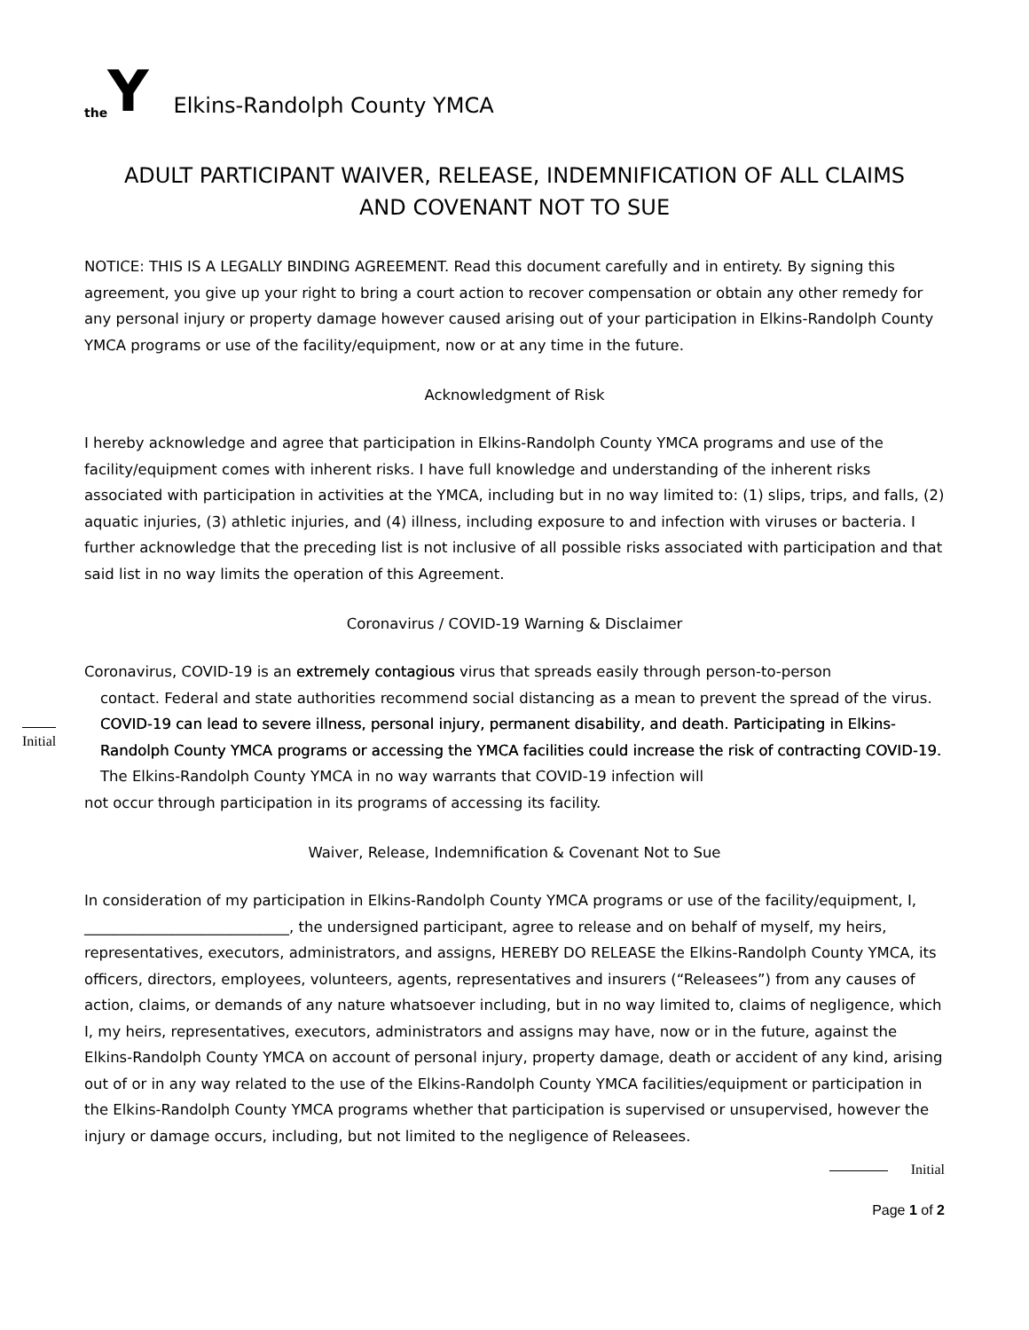the Y
Elkins-Randolph County YMCA
ADULT PARTICIPANT WAIVER, RELEASE, INDEMNIFICATION OF ALL CLAIMS
AND COVENANT NOT TO SUE
NOTICE: THIS IS A LEGALLY BINDING AGREEMENT. Read this document carefully and in entirety. By signing this agreement, you give up your right to bring a court action to recover compensation or obtain any other remedy for any personal injury or property damage however caused arising out of your participation in Elkins-Randolph County YMCA programs or use of the facility/equipment, now or at any time in the future.
Acknowledgment of Risk
I hereby acknowledge and agree that participation in Elkins-Randolph County YMCA programs and use of the facility/equipment comes with inherent risks. I have full knowledge and understanding of the inherent risks associated with participation in activities at the YMCA, including but in no way limited to: (1) slips, trips, and falls, (2) aquatic injuries, (3) athletic injuries, and (4) illness, including exposure to and infection with viruses or bacteria. I further acknowledge that the preceding list is not inclusive of all possible risks associated with participation and that said list in no way limits the operation of this Agreement.
Coronavirus / COVID-19 Warning & Disclaimer
Initial
Coronavirus, COVID-19 is an extremely contagious virus that spreads easily through person-to-person
contact. Federal and state authorities recommend social distancing as a mean to prevent the spread of the virus. COVID-19 can lead to severe illness, personal injury, permanent disability, and death. Participating in Elkins-Randolph County YMCA programs or accessing the YMCA facilities could increase the risk of contracting COVID-19. The Elkins-Randolph County YMCA in no way warrants that COVID-19 infection will
not occur through participation in its programs of accessing its facility.
Waiver, Release, Indemnification & Covenant Not to Sue
In consideration of my participation in Elkins-Randolph County YMCA programs or use of the facility/equipment, I, ____________________________, the undersigned participant, agree to release and on behalf of myself, my heirs, representatives, executors, administrators, and assigns, HEREBY DO RELEASE the Elkins-Randolph County YMCA, its officers, directors, employees, volunteers, agents, representatives and insurers (“Releasees”) from any causes of action, claims, or demands of any nature whatsoever including, but in no way limited to, claims of negligence, which I, my heirs, representatives, executors, administrators and assigns may have, now or in the future, against the Elkins-Randolph County YMCA on account of personal injury, property damage, death or accident of any kind, arising out of or in any way related to the use of the Elkins-Randolph County YMCA facilities/equipment or participation in the Elkins-Randolph County YMCA programs whether that participation is supervised or unsupervised, however the injury or damage occurs, including, but not limited to the negligence of Releasees.
Initial
Page 1 of 2